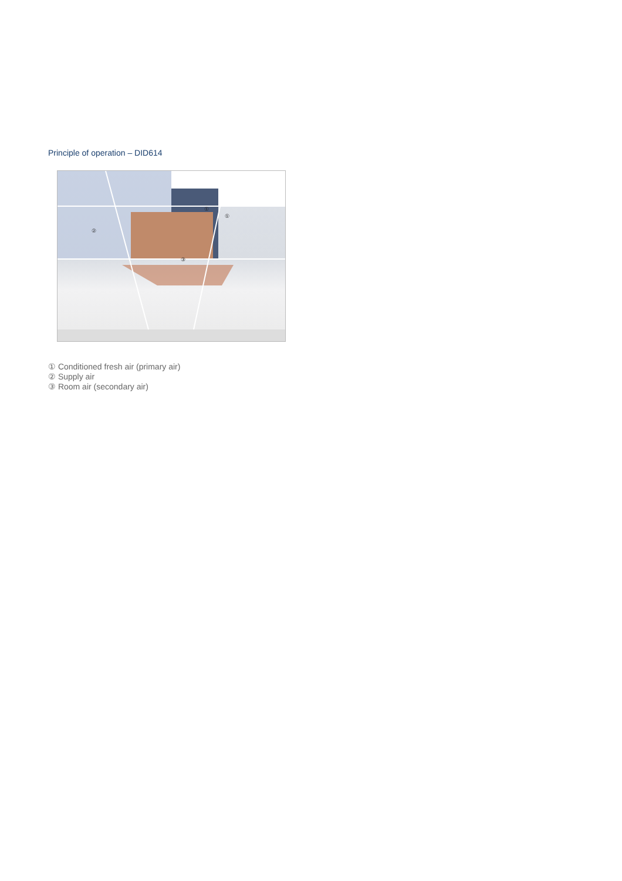Principle of operation – DID614
①
①
②
③
① Conditioned fresh air (primary air)
② Supply air
③ Room air (secondary air)